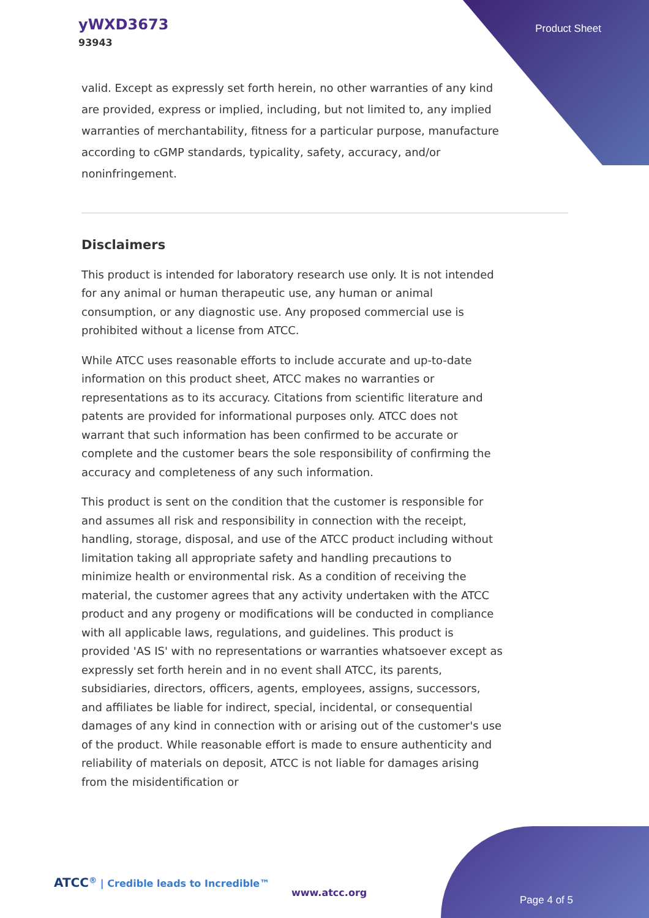yWXD3673
93943
Product Sheet
valid. Except as expressly set forth herein, no other warranties of any kind are provided, express or implied, including, but not limited to, any implied warranties of merchantability, fitness for a particular purpose, manufacture according to cGMP standards, typicality, safety, accuracy, and/or noninfringement.
Disclaimers
This product is intended for laboratory research use only. It is not intended for any animal or human therapeutic use, any human or animal consumption, or any diagnostic use. Any proposed commercial use is prohibited without a license from ATCC.
While ATCC uses reasonable efforts to include accurate and up-to-date information on this product sheet, ATCC makes no warranties or representations as to its accuracy. Citations from scientific literature and patents are provided for informational purposes only. ATCC does not warrant that such information has been confirmed to be accurate or complete and the customer bears the sole responsibility of confirming the accuracy and completeness of any such information.
This product is sent on the condition that the customer is responsible for and assumes all risk and responsibility in connection with the receipt, handling, storage, disposal, and use of the ATCC product including without limitation taking all appropriate safety and handling precautions to minimize health or environmental risk. As a condition of receiving the material, the customer agrees that any activity undertaken with the ATCC product and any progeny or modifications will be conducted in compliance with all applicable laws, regulations, and guidelines. This product is provided 'AS IS' with no representations or warranties whatsoever except as expressly set forth herein and in no event shall ATCC, its parents, subsidiaries, directors, officers, agents, employees, assigns, successors, and affiliates be liable for indirect, special, incidental, or consequential damages of any kind in connection with or arising out of the customer's use of the product. While reasonable effort is made to ensure authenticity and reliability of materials on deposit, ATCC is not liable for damages arising from the misidentification or
ATCC<sup>®</sup> | Credible leads to Incredible™
www.atcc.org
Page 4 of 5